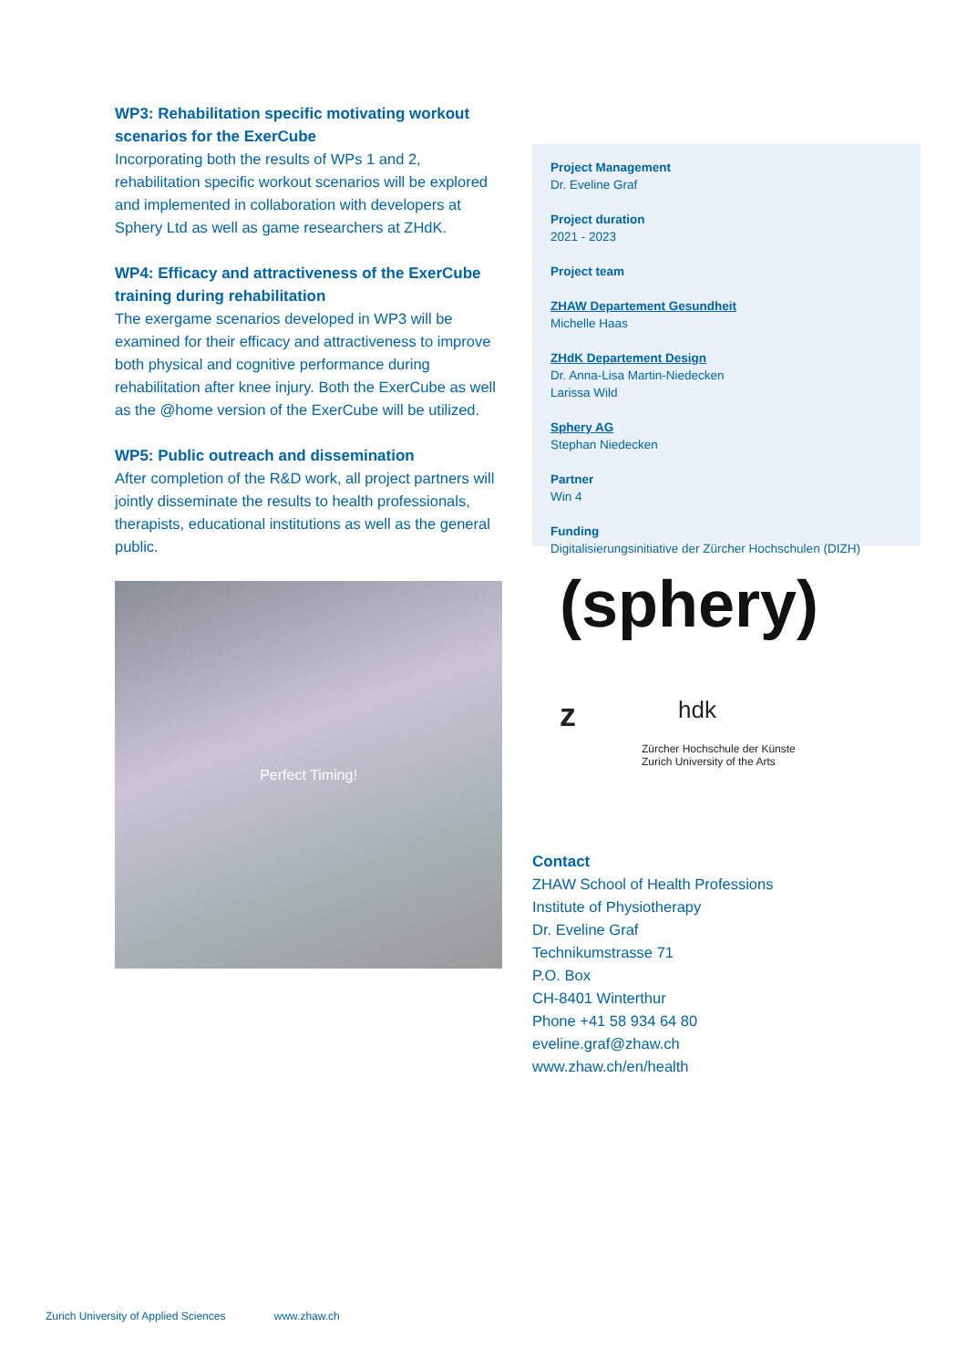WP3: Rehabilitation specific motivating workout scenarios for the ExerCube
Incorporating both the results of WPs 1 and 2, rehabilitation specific workout scenarios will be explored and implemented in collaboration with developers at Sphery Ltd as well as game researchers at ZHdK.
WP4: Efficacy and attractiveness of the ExerCube training during rehabilitation
The exergame scenarios developed in WP3 will be examined for their efficacy and attractiveness to improve both physical and cognitive performance during rehabilitation after knee injury. Both the ExerCube as well as the @home version of the ExerCube will be utilized.
WP5: Public outreach and dissemination
After completion of the R&D work, all project partners will jointly disseminate the results to health professionals, therapists, educational institutions as well as the general public.
Perfect Timing!
Project Management
Dr. Eveline Graf
Project duration
2021 - 2023
Project team
ZHAW Departement Gesundheit
Michelle Haas
ZHdK Departement Design
Dr. Anna-Lisa Martin-Niedecken
Larissa Wild
Sphery AG
Stephan Niedecken
Partner
Win 4
Funding
Digitalisierungsinitiative der Zürcher Hochschulen (DIZH)
(sphery)
z
hdk
Zürcher Hochschule der Künste
Zurich University of the Arts
Contact
ZHAW School of Health Professions
Institute of Physiotherapy
Dr. Eveline Graf
Technikumstrasse 71
P.O. Box
CH-8401 Winterthur
Phone +41 58 934 64 80
eveline.graf@zhaw.ch
www.zhaw.ch/en/health
Zurich University of Applied Sciences www.zhaw.ch